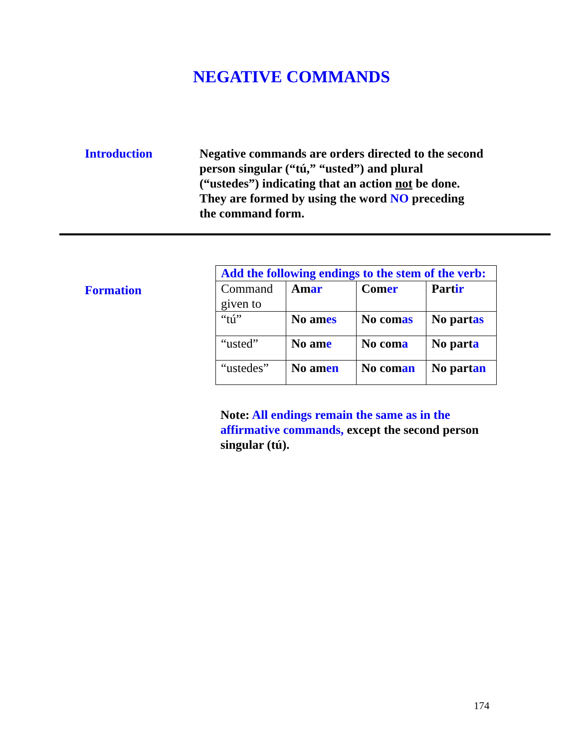NEGATIVE COMMANDS
Introduction Negative commands are orders directed to the second person singular (“tú,” “usted”) and plural (“ustedes”) indicating that an action not be done. They are formed by using the word NO preceding the command form.
Formation
| Add the following endings to the stem of the verb: | | | |
| Command given to | Am ar | Com er | Part ir |
| “tú” | No am es | No com as | No part as |
| “usted” | No am e | No com a | No part a |
| “ustedes” | No am en | No com an | No part an |
Note: All endings remain the same as in the affirmative commands, except the second person singular (tú).
174